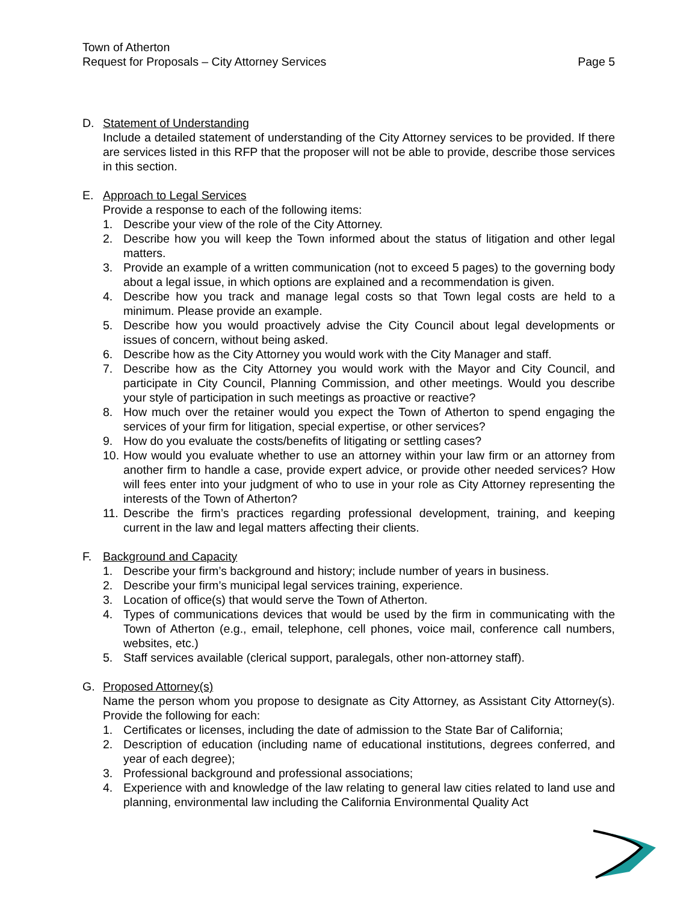Town of Atherton
Request for Proposals – City Attorney Services
Page 5
D. Statement of Understanding
Include a detailed statement of understanding of the City Attorney services to be provided. If there are services listed in this RFP that the proposer will not be able to provide, describe those services in this section.
E. Approach to Legal Services
Provide a response to each of the following items:
1. Describe your view of the role of the City Attorney.
2. Describe how you will keep the Town informed about the status of litigation and other legal matters.
3. Provide an example of a written communication (not to exceed 5 pages) to the governing body about a legal issue, in which options are explained and a recommendation is given.
4. Describe how you track and manage legal costs so that Town legal costs are held to a minimum. Please provide an example.
5. Describe how you would proactively advise the City Council about legal developments or issues of concern, without being asked.
6. Describe how as the City Attorney you would work with the City Manager and staff.
7. Describe how as the City Attorney you would work with the Mayor and City Council, and participate in City Council, Planning Commission, and other meetings. Would you describe your style of participation in such meetings as proactive or reactive?
8. How much over the retainer would you expect the Town of Atherton to spend engaging the services of your firm for litigation, special expertise, or other services?
9. How do you evaluate the costs/benefits of litigating or settling cases?
10. How would you evaluate whether to use an attorney within your law firm or an attorney from another firm to handle a case, provide expert advice, or provide other needed services? How will fees enter into your judgment of who to use in your role as City Attorney representing the interests of the Town of Atherton?
11. Describe the firm’s practices regarding professional development, training, and keeping current in the law and legal matters affecting their clients.
F. Background and Capacity
1. Describe your firm’s background and history; include number of years in business.
2. Describe your firm’s municipal legal services training, experience.
3. Location of office(s) that would serve the Town of Atherton.
4. Types of communications devices that would be used by the firm in communicating with the Town of Atherton (e.g., email, telephone, cell phones, voice mail, conference call numbers, websites, etc.)
5. Staff services available (clerical support, paralegals, other non-attorney staff).
G. Proposed Attorney(s)
Name the person whom you propose to designate as City Attorney, as Assistant City Attorney(s). Provide the following for each:
1. Certificates or licenses, including the date of admission to the State Bar of California;
2. Description of education (including name of educational institutions, degrees conferred, and year of each degree);
3. Professional background and professional associations;
4. Experience with and knowledge of the law relating to general law cities related to land use and planning, environmental law including the California Environmental Quality Act